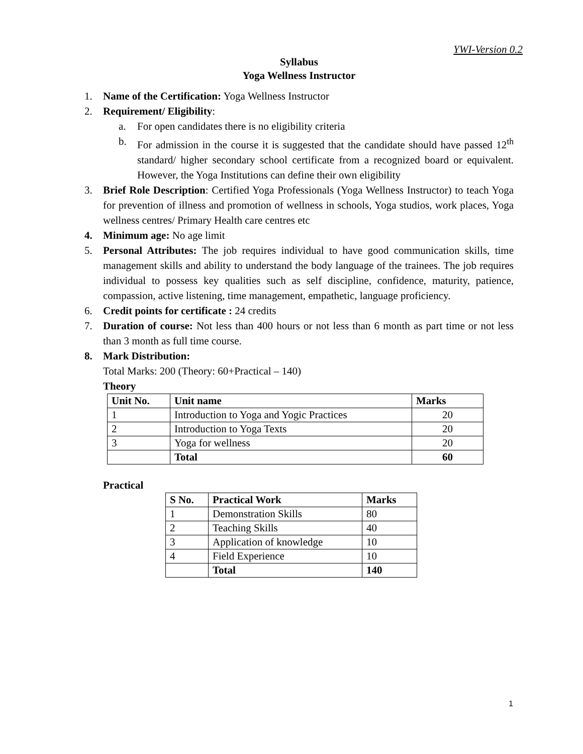YWI-Version 0.2
Syllabus
Yoga Wellness Instructor
1. Name of the Certification: Yoga Wellness Instructor
2. Requirement/ Eligibility:
a. For open candidates there is no eligibility criteria
b. For admission in the course it is suggested that the candidate should have passed 12<sup>th</sup> standard/ higher secondary school certificate from a recognized board or equivalent. However, the Yoga Institutions can define their own eligibility
3. Brief Role Description: Certified Yoga Professionals (Yoga Wellness Instructor) to teach Yoga for prevention of illness and promotion of wellness in schools, Yoga studios, work places, Yoga wellness centres/ Primary Health care centres etc
4. Minimum age: No age limit
5. Personal Attributes: The job requires individual to have good communication skills, time management skills and ability to understand the body language of the trainees. The job requires individual to possess key qualities such as self discipline, confidence, maturity, patience, compassion, active listening, time management, empathetic, language proficiency.
6. Credit points for certificate : 24 credits
7. Duration of course: Not less than 400 hours or not less than 6 month as part time or not less than 3 month as full time course.
8. Mark Distribution:
Total Marks: 200 (Theory: 60+Practical – 140)
Theory
| Unit No. | Unit name | Marks |
| --- | --- | --- |
| 1 | Introduction to Yoga and Yogic Practices | 20 |
| 2 | Introduction to Yoga Texts | 20 |
| 3 | Yoga for wellness | 20 |
| | Total | 60 |
Practical
| S No. | Practical Work | Marks |
| --- | --- | --- |
| 1 | Demonstration Skills | 80 |
| 2 | Teaching Skills | 40 |
| 3 | Application of knowledge | 10 |
| 4 | Field Experience | 10 |
| | Total | 140 |
1